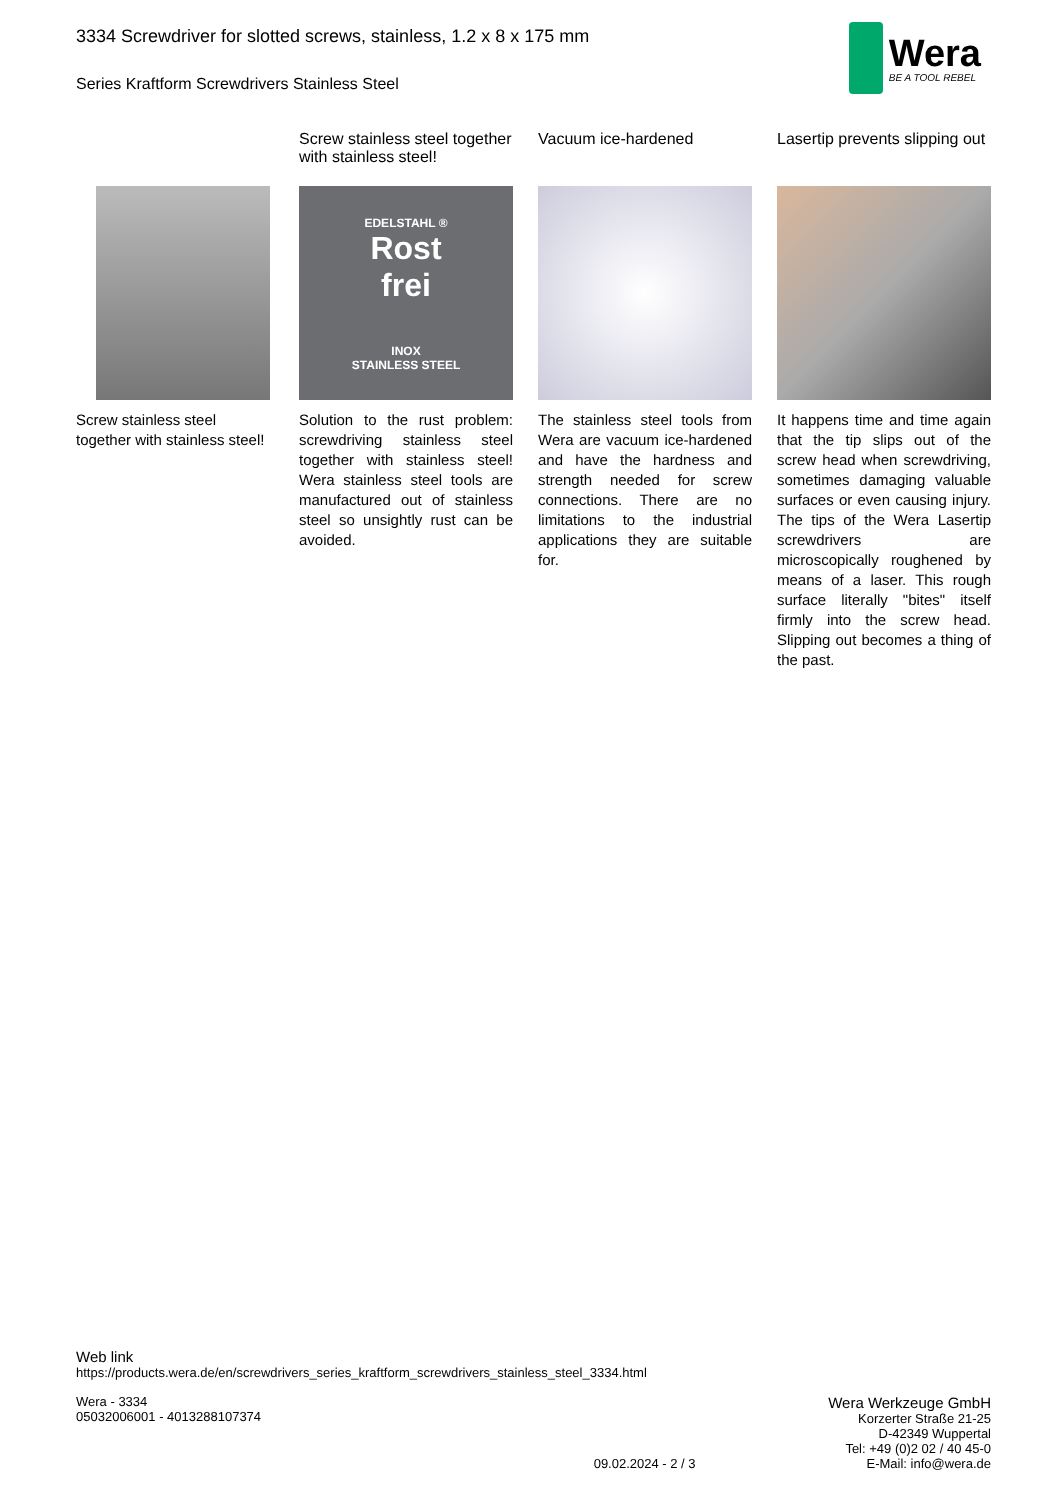3334 Screwdriver for slotted screws, stainless, 1.2 x 8 x 175 mm
Series Kraftform Screwdrivers Stainless Steel
Wera
BE A TOOL REBEL
Screw stainless steel together with stainless steel!
Screw stainless steel together with stainless steel!
EDELSTAHL ®
Rost
frei
INOX
STAINLESS STEEL
Solution to the rust problem: screwdriving stainless steel together with stainless steel! Wera stainless steel tools are manufactured out of stainless steel so unsightly rust can be avoided.
Vacuum ice-hardened
The stainless steel tools from Wera are vacuum ice-hardened and have the hardness and strength needed for screw connections. There are no limitations to the industrial applications they are suitable for.
Lasertip prevents slipping out
It happens time and time again that the tip slips out of the screw head when screwdriving, sometimes damaging valuable surfaces or even causing injury. The tips of the Wera Lasertip screwdrivers are microscopically roughened by means of a laser. This rough surface literally "bites" itself firmly into the screw head. Slipping out becomes a thing of the past.
Web link
https://products.wera.de/en/screwdrivers_series_kraftform_screwdrivers_stainless_steel_3334.html
Wera - 3334
05032006001 - 4013288107374
09.02.2024 - 2 / 3
Wera Werkzeuge GmbH
Korzerter Straße 21-25
D-42349 Wuppertal
Tel: +49 (0)2 02 / 40 45-0
E-Mail: info@wera.de